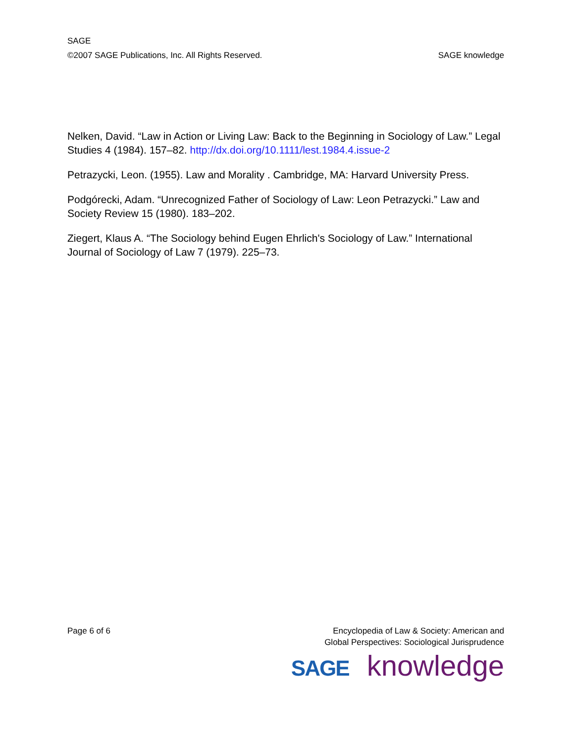SAGE
©2007 SAGE Publications, Inc. All Rights Reserved. SAGE knowledge
Nelken, David. “Law in Action or Living Law: Back to the Beginning in Sociology of Law.” Legal Studies 4 (1984). 157–82. http://dx.doi.org/10.1111/lest.1984.4.issue-2
Petrazycki, Leon. (1955). Law and Morality . Cambridge, MA: Harvard University Press.
Podgórecki, Adam. “Unrecognized Father of Sociology of Law: Leon Petrazycki.” Law and Society Review 15 (1980). 183–202.
Ziegert, Klaus A. “The Sociology behind Eugen Ehrlich's Sociology of Law.” International Journal of Sociology of Law 7 (1979). 225–73.
Page 6 of 6 Encyclopedia of Law & Society: American and
Global Perspectives: Sociological Jurisprudence
SAGE knowledge